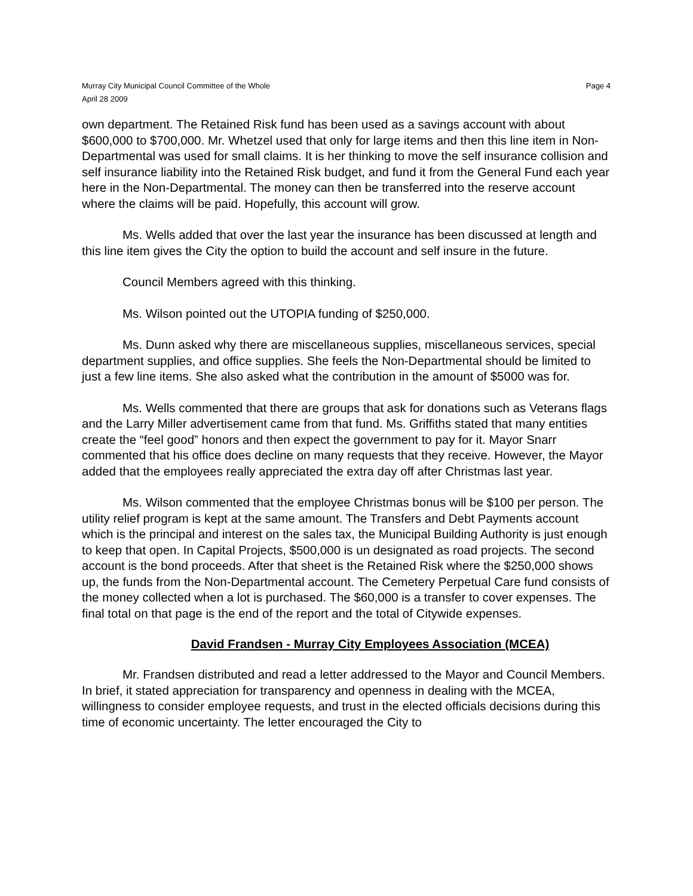Murray City Municipal Council Committee of the Whole Page 4
April 28 2009
own department. The Retained Risk fund has been used as a savings account with about $600,000 to $700,000. Mr. Whetzel used that only for large items and then this line item in Non-Departmental was used for small claims. It is her thinking to move the self insurance collision and self insurance liability into the Retained Risk budget, and fund it from the General Fund each year here in the Non-Departmental. The money can then be transferred into the reserve account where the claims will be paid. Hopefully, this account will grow.
Ms. Wells added that over the last year the insurance has been discussed at length and this line item gives the City the option to build the account and self insure in the future.
Council Members agreed with this thinking.
Ms. Wilson pointed out the UTOPIA funding of $250,000.
Ms. Dunn asked why there are miscellaneous supplies, miscellaneous services, special department supplies, and office supplies. She feels the Non-Departmental should be limited to just a few line items. She also asked what the contribution in the amount of $5000 was for.
Ms. Wells commented that there are groups that ask for donations such as Veterans flags and the Larry Miller advertisement came from that fund. Ms. Griffiths stated that many entities create the “feel good” honors and then expect the government to pay for it. Mayor Snarr commented that his office does decline on many requests that they receive. However, the Mayor added that the employees really appreciated the extra day off after Christmas last year.
Ms. Wilson commented that the employee Christmas bonus will be $100 per person. The utility relief program is kept at the same amount. The Transfers and Debt Payments account which is the principal and interest on the sales tax, the Municipal Building Authority is just enough to keep that open. In Capital Projects, $500,000 is un designated as road projects. The second account is the bond proceeds. After that sheet is the Retained Risk where the $250,000 shows up, the funds from the Non-Departmental account. The Cemetery Perpetual Care fund consists of the money collected when a lot is purchased. The $60,000 is a transfer to cover expenses. The final total on that page is the end of the report and the total of Citywide expenses.
David Frandsen - Murray City Employees Association (MCEA)
Mr. Frandsen distributed and read a letter addressed to the Mayor and Council Members. In brief, it stated appreciation for transparency and openness in dealing with the MCEA, willingness to consider employee requests, and trust in the elected officials decisions during this time of economic uncertainty. The letter encouraged the City to